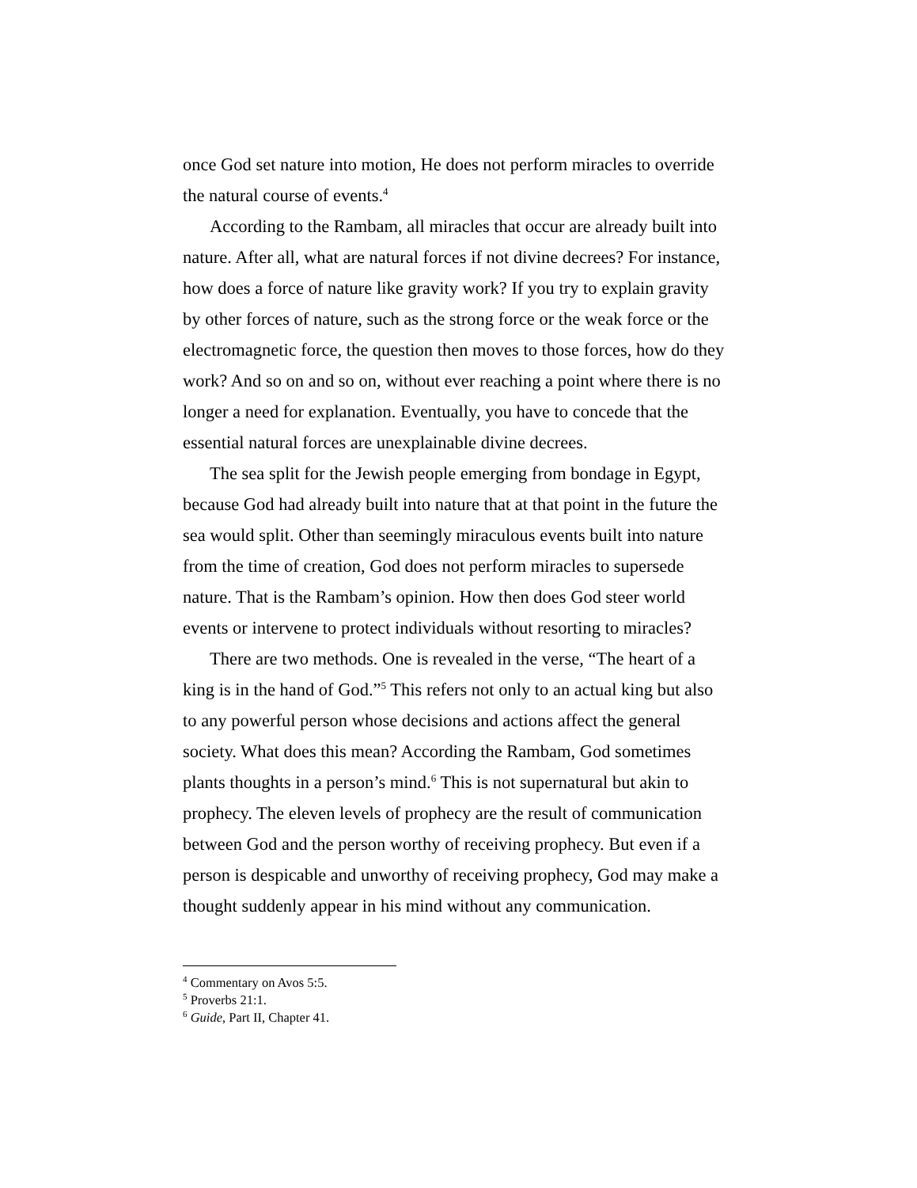once God set nature into motion, He does not perform miracles to override the natural course of events.<sup>4</sup>
According to the Rambam, all miracles that occur are already built into nature. After all, what are natural forces if not divine decrees? For instance, how does a force of nature like gravity work? If you try to explain gravity by other forces of nature, such as the strong force or the weak force or the electromagnetic force, the question then moves to those forces, how do they work? And so on and so on, without ever reaching a point where there is no longer a need for explanation. Eventually, you have to concede that the essential natural forces are unexplainable divine decrees.
The sea split for the Jewish people emerging from bondage in Egypt, because God had already built into nature that at that point in the future the sea would split. Other than seemingly miraculous events built into nature from the time of creation, God does not perform miracles to supersede nature. That is the Rambam’s opinion. How then does God steer world events or intervene to protect individuals without resorting to miracles?
There are two methods. One is revealed in the verse, “The heart of a king is in the hand of God.”<sup>5</sup> This refers not only to an actual king but also to any powerful person whose decisions and actions affect the general society. What does this mean? According the Rambam, God sometimes plants thoughts in a person’s mind.<sup>6</sup> This is not supernatural but akin to prophecy. The eleven levels of prophecy are the result of communication between God and the person worthy of receiving prophecy. But even if a person is despicable and unworthy of receiving prophecy, God may make a thought suddenly appear in his mind without any communication.
<sup>4</sup> Commentary on Avos 5:5.
<sup>5</sup> Proverbs 21:1.
<sup>6</sup> Guide, Part II, Chapter 41.